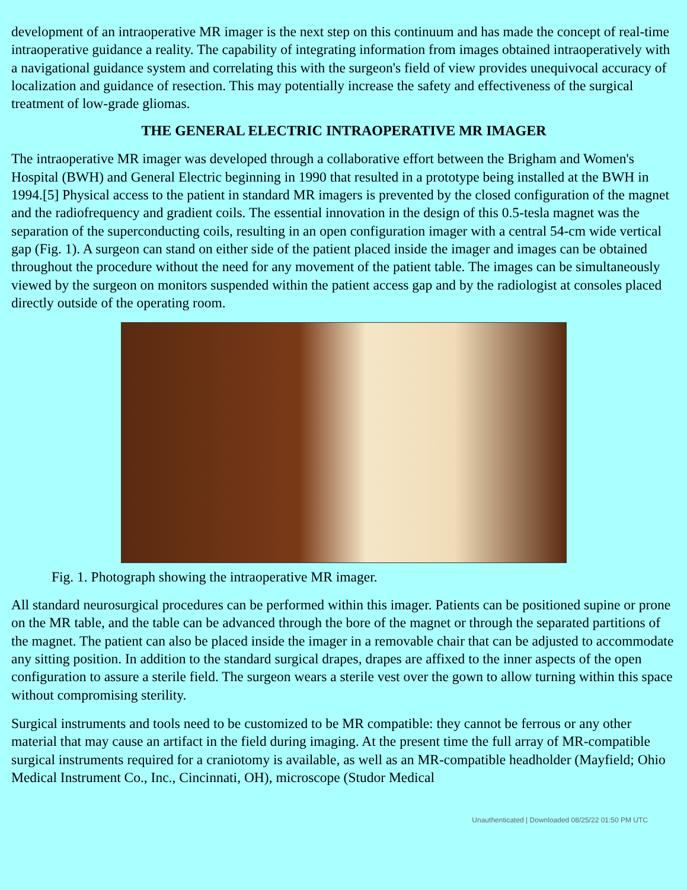development of an intraoperative MR imager is the next step on this continuum and has made the concept of real-time intraoperative guidance a reality. The capability of integrating information from images obtained intraoperatively with a navigational guidance system and correlating this with the surgeon's field of view provides unequivocal accuracy of localization and guidance of resection. This may potentially increase the safety and effectiveness of the surgical treatment of low-grade gliomas.
THE GENERAL ELECTRIC INTRAOPERATIVE MR IMAGER
The intraoperative MR imager was developed through a collaborative effort between the Brigham and Women's Hospital (BWH) and General Electric beginning in 1990 that resulted in a prototype being installed at the BWH in 1994.[5] Physical access to the patient in standard MR imagers is prevented by the closed configuration of the magnet and the radiofrequency and gradient coils. The essential innovation in the design of this 0.5-tesla magnet was the separation of the superconducting coils, resulting in an open configuration imager with a central 54-cm wide vertical gap (Fig. 1). A surgeon can stand on either side of the patient placed inside the imager and images can be obtained throughout the procedure without the need for any movement of the patient table. The images can be simultaneously viewed by the surgeon on monitors suspended within the patient access gap and by the radiologist at consoles placed directly outside of the operating room.
Fig. 1. Photograph showing the intraoperative MR imager.
All standard neurosurgical procedures can be performed within this imager. Patients can be positioned supine or prone on the MR table, and the table can be advanced through the bore of the magnet or through the separated partitions of the magnet. The patient can also be placed inside the imager in a removable chair that can be adjusted to accommodate any sitting position. In addition to the standard surgical drapes, drapes are affixed to the inner aspects of the open configuration to assure a sterile field. The surgeon wears a sterile vest over the gown to allow turning within this space without compromising sterility.
Surgical instruments and tools need to be customized to be MR compatible: they cannot be ferrous or any other material that may cause an artifact in the field during imaging. At the present time the full array of MR-compatible surgical instruments required for a craniotomy is available, as well as an MR-compatible headholder (Mayfield; Ohio Medical Instrument Co., Inc., Cincinnati, OH), microscope (Studor Medical
Unauthenticated | Downloaded 08/25/22 01:50 PM UTC